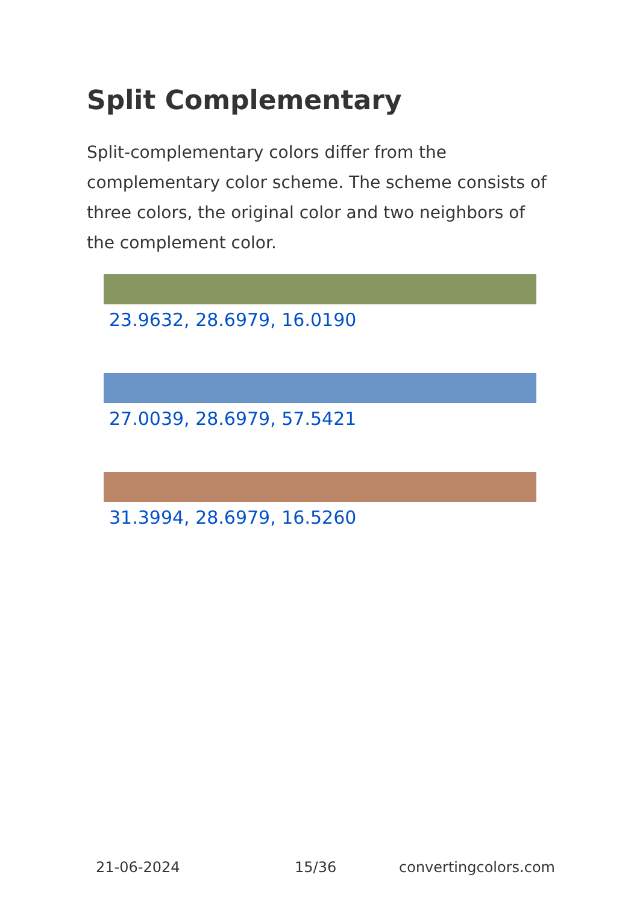Split Complementary
Split-complementary colors differ from the complementary color scheme. The scheme consists of three colors, the original color and two neighbors of the complement color.
23.9632, 28.6979, 16.0190
27.0039, 28.6979, 57.5421
31.3994, 28.6979, 16.5260
21-06-2024 15/36 convertingcolors.com